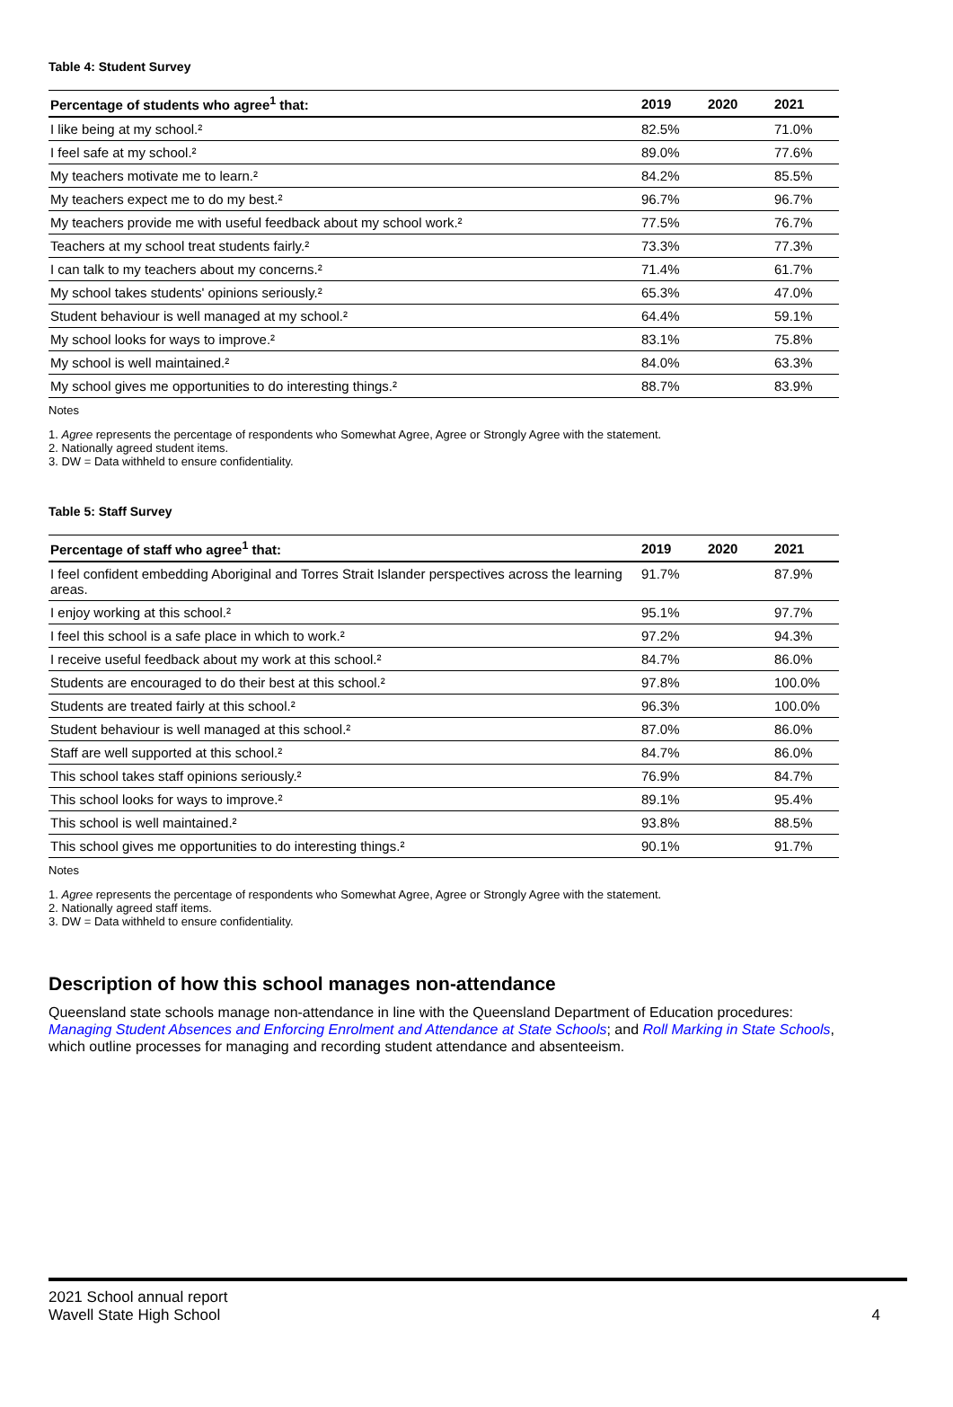Table 4: Student Survey
| Percentage of students who agree<sup>1</sup> that: | 2019 | 2020 | 2021 |
| --- | --- | --- | --- |
| I like being at my school.² | 82.5% | | 71.0% |
| I feel safe at my school.² | 89.0% | | 77.6% |
| My teachers motivate me to learn.² | 84.2% | | 85.5% |
| My teachers expect me to do my best.² | 96.7% | | 96.7% |
| My teachers provide me with useful feedback about my school work.² | 77.5% | | 76.7% |
| Teachers at my school treat students fairly.² | 73.3% | | 77.3% |
| I can talk to my teachers about my concerns.² | 71.4% | | 61.7% |
| My school takes students' opinions seriously.² | 65.3% | | 47.0% |
| Student behaviour is well managed at my school.² | 64.4% | | 59.1% |
| My school looks for ways to improve.² | 83.1% | | 75.8% |
| My school is well maintained.² | 84.0% | | 63.3% |
| My school gives me opportunities to do interesting things.² | 88.7% | | 83.9% |
Notes
1. Agree represents the percentage of respondents who Somewhat Agree, Agree or Strongly Agree with the statement.
2. Nationally agreed student items.
3. DW = Data withheld to ensure confidentiality.
Table 5: Staff Survey
| Percentage of staff who agree<sup>1</sup> that: | 2019 | 2020 | 2021 |
| --- | --- | --- | --- |
| I feel confident embedding Aboriginal and Torres Strait Islander perspectives across the learning areas. | 91.7% | | 87.9% |
| I enjoy working at this school.² | 95.1% | | 97.7% |
| I feel this school is a safe place in which to work.² | 97.2% | | 94.3% |
| I receive useful feedback about my work at this school.² | 84.7% | | 86.0% |
| Students are encouraged to do their best at this school.² | 97.8% | | 100.0% |
| Students are treated fairly at this school.² | 96.3% | | 100.0% |
| Student behaviour is well managed at this school.² | 87.0% | | 86.0% |
| Staff are well supported at this school.² | 84.7% | | 86.0% |
| This school takes staff opinions seriously.² | 76.9% | | 84.7% |
| This school looks for ways to improve.² | 89.1% | | 95.4% |
| This school is well maintained.² | 93.8% | | 88.5% |
| This school gives me opportunities to do interesting things.² | 90.1% | | 91.7% |
Notes
1. Agree represents the percentage of respondents who Somewhat Agree, Agree or Strongly Agree with the statement.
2. Nationally agreed staff items.
3. DW = Data withheld to ensure confidentiality.
Description of how this school manages non-attendance
Queensland state schools manage non-attendance in line with the Queensland Department of Education procedures: Managing Student Absences and Enforcing Enrolment and Attendance at State Schools; and Roll Marking in State Schools, which outline processes for managing and recording student attendance and absenteeism.
2021 School annual report
Wavell State High School 4